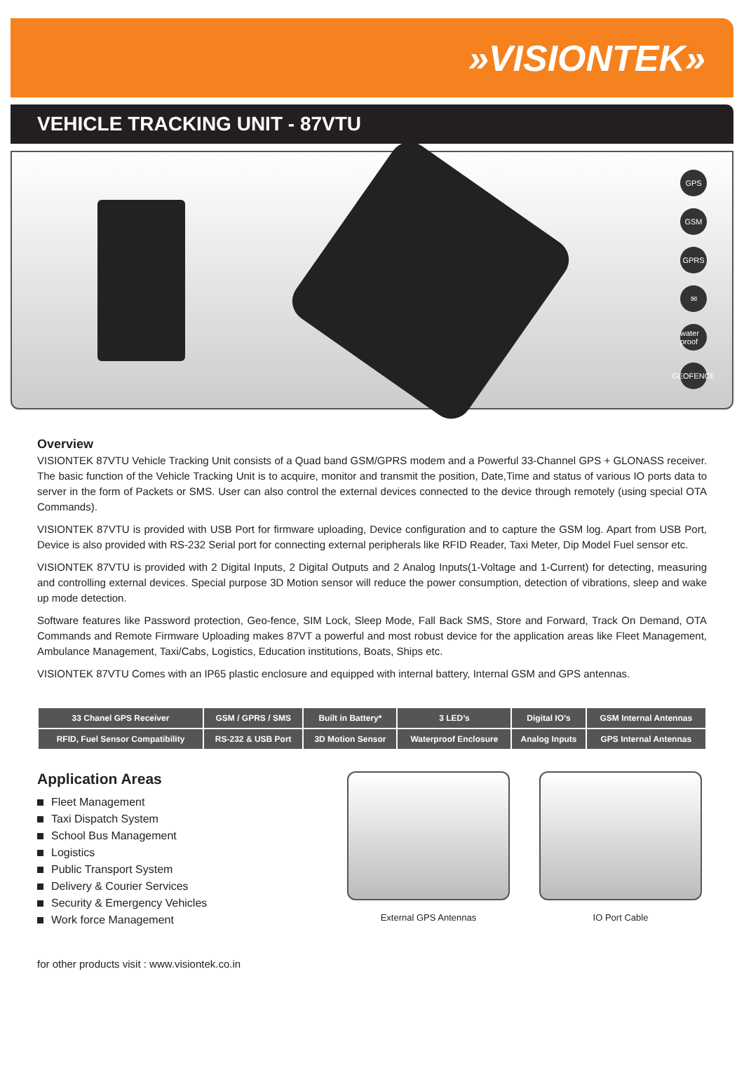»VISIONTEK»
VEHICLE TRACKING UNIT - 87VTU
GPS
GSM
GPRS
✉
water proof
GEOFENCE
Overview
VISIONTEK 87VTU Vehicle Tracking Unit consists of a Quad band GSM/GPRS modem and a Powerful 33-Channel GPS + GLONASS receiver. The basic function of the Vehicle Tracking Unit is to acquire, monitor and transmit the position, Date,Time and status of various IO ports data to server in the form of Packets or SMS. User can also control the external devices connected to the device through remotely (using special OTA Commands).
VISIONTEK 87VTU is provided with USB Port for firmware uploading, Device configuration and to capture the GSM log. Apart from USB Port, Device is also provided with RS-232 Serial port for connecting external peripherals like RFID Reader, Taxi Meter, Dip Model Fuel sensor etc.
VISIONTEK 87VTU is provided with 2 Digital Inputs, 2 Digital Outputs and 2 Analog Inputs(1-Voltage and 1-Current) for detecting, measuring and controlling external devices. Special purpose 3D Motion sensor will reduce the power consumption, detection of vibrations, sleep and wake up mode detection.
Software features like Password protection, Geo-fence, SIM Lock, Sleep Mode, Fall Back SMS, Store and Forward, Track On Demand, OTA Commands and Remote Firmware Uploading makes 87VT a powerful and most robust device for the application areas like Fleet Management, Ambulance Management, Taxi/Cabs, Logistics, Education institutions, Boats, Ships etc.
VISIONTEK 87VTU Comes with an IP65 plastic enclosure and equipped with internal battery, Internal GSM and GPS antennas.
| 33 Chanel GPS Receiver | GSM / GPRS / SMS | Built in Battery* | 3 LED’s | Digital IO’s | GSM Internal Antennas |
| RFID, Fuel Sensor Compatibility | RS-232 & USB Port | 3D Motion Sensor | Waterproof Enclosure | Analog Inputs | GPS Internal Antennas |
Application Areas
Fleet Management
Taxi Dispatch System
School Bus Management
Logistics
Public Transport System
Delivery & Courier Services
Security & Emergency Vehicles
Work force Management
External GPS Antennas IO Port Cable
for other products visit : www.visiontek.co.in